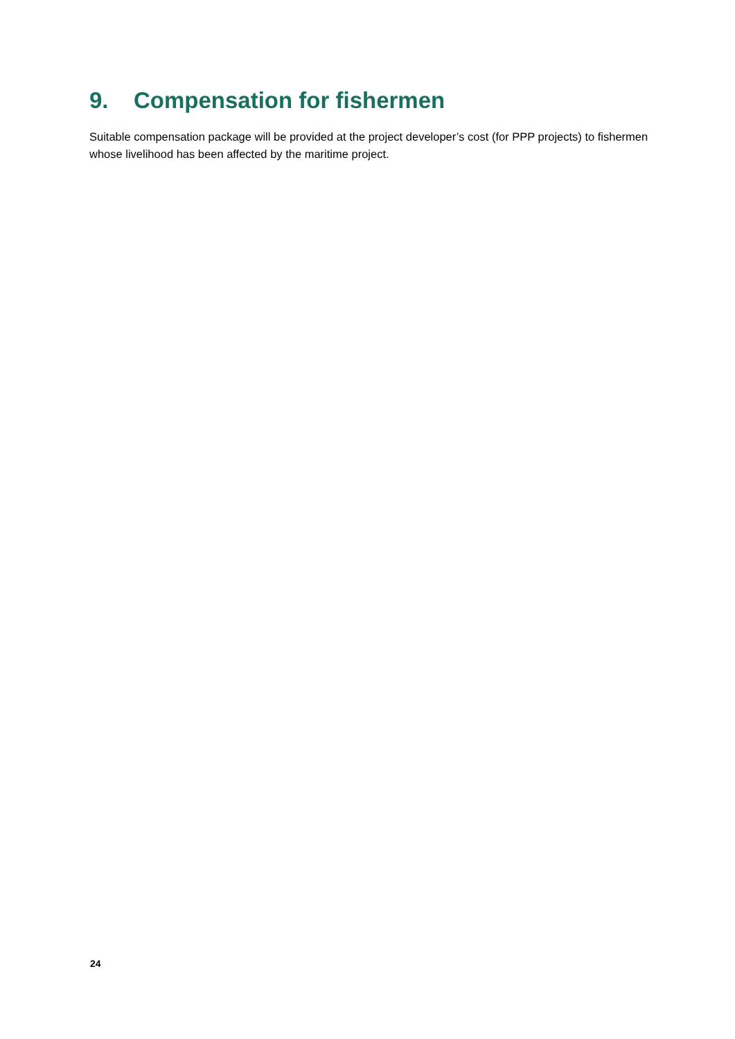9. Compensation for fishermen
Suitable compensation package will be provided at the project developer’s cost (for PPP projects) to fishermen whose livelihood has been affected by the maritime project.
24